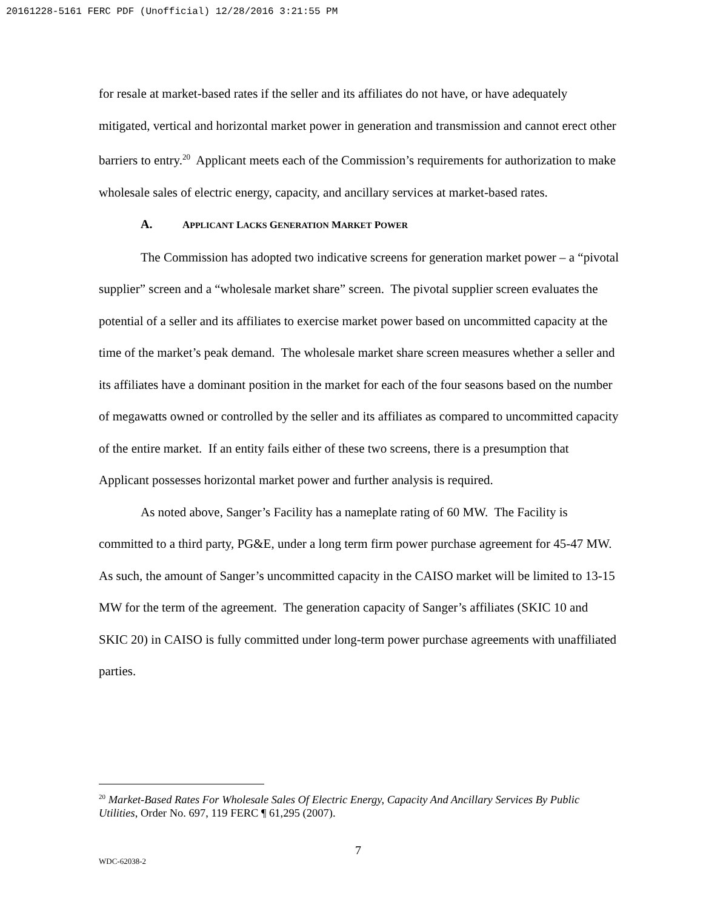20161228-5161 FERC PDF (Unofficial) 12/28/2016 3:21:55 PM
for resale at market-based rates if the seller and its affiliates do not have, or have adequately mitigated, vertical and horizontal market power in generation and transmission and cannot erect other barriers to entry.<sup>20</sup> Applicant meets each of the Commission’s requirements for authorization to make wholesale sales of electric energy, capacity, and ancillary services at market-based rates.
A. APPLICANT LACKS GENERATION MARKET POWER
The Commission has adopted two indicative screens for generation market power – a “pivotal supplier” screen and a “wholesale market share” screen. The pivotal supplier screen evaluates the potential of a seller and its affiliates to exercise market power based on uncommitted capacity at the time of the market’s peak demand. The wholesale market share screen measures whether a seller and its affiliates have a dominant position in the market for each of the four seasons based on the number of megawatts owned or controlled by the seller and its affiliates as compared to uncommitted capacity of the entire market. If an entity fails either of these two screens, there is a presumption that Applicant possesses horizontal market power and further analysis is required.
As noted above, Sanger’s Facility has a nameplate rating of 60 MW. The Facility is committed to a third party, PG&E, under a long term firm power purchase agreement for 45-47 MW. As such, the amount of Sanger’s uncommitted capacity in the CAISO market will be limited to 13-15 MW for the term of the agreement. The generation capacity of Sanger’s affiliates (SKIC 10 and SKIC 20) in CAISO is fully committed under long-term power purchase agreements with unaffiliated parties.
<sup>20</sup> Market-Based Rates For Wholesale Sales Of Electric Energy, Capacity And Ancillary Services By Public Utilities, Order No. 697, 119 FERC ¶ 61,295 (2007).
7
WDC-62038-2